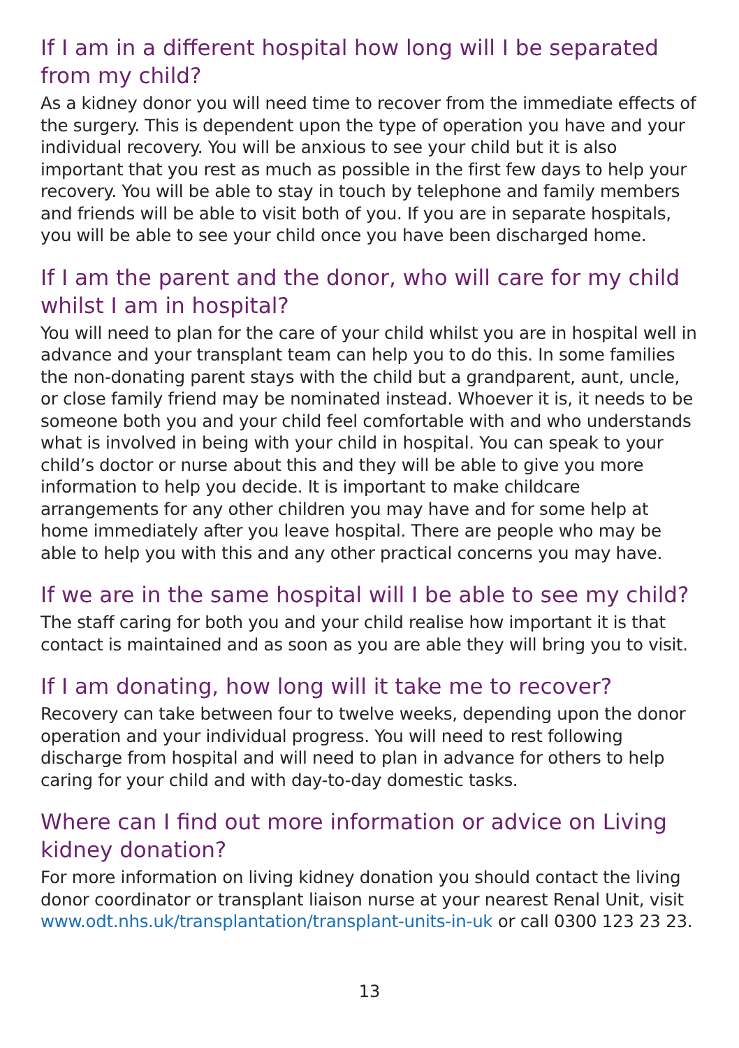If I am in a different hospital how long will I be separated from my child?
As a kidney donor you will need time to recover from the immediate effects of the surgery. This is dependent upon the type of operation you have and your individual recovery. You will be anxious to see your child but it is also important that you rest as much as possible in the first few days to help your recovery. You will be able to stay in touch by telephone and family members and friends will be able to visit both of you. If you are in separate hospitals, you will be able to see your child once you have been discharged home.
If I am the parent and the donor, who will care for my child whilst I am in hospital?
You will need to plan for the care of your child whilst you are in hospital well in advance and your transplant team can help you to do this. In some families the non-donating parent stays with the child but a grandparent, aunt, uncle, or close family friend may be nominated instead. Whoever it is, it needs to be someone both you and your child feel comfortable with and who understands what is involved in being with your child in hospital. You can speak to your child’s doctor or nurse about this and they will be able to give you more information to help you decide. It is important to make childcare arrangements for any other children you may have and for some help at home immediately after you leave hospital. There are people who may be able to help you with this and any other practical concerns you may have.
If we are in the same hospital will I be able to see my child?
The staff caring for both you and your child realise how important it is that contact is maintained and as soon as you are able they will bring you to visit.
If I am donating, how long will it take me to recover?
Recovery can take between four to twelve weeks, depending upon the donor operation and your individual progress. You will need to rest following discharge from hospital and will need to plan in advance for others to help caring for your child and with day-to-day domestic tasks.
Where can I find out more information or advice on Living kidney donation?
For more information on living kidney donation you should contact the living donor coordinator or transplant liaison nurse at your nearest Renal Unit, visit www.odt.nhs.uk/transplantation/transplant-units-in-uk or call 0300 123 23 23.
13